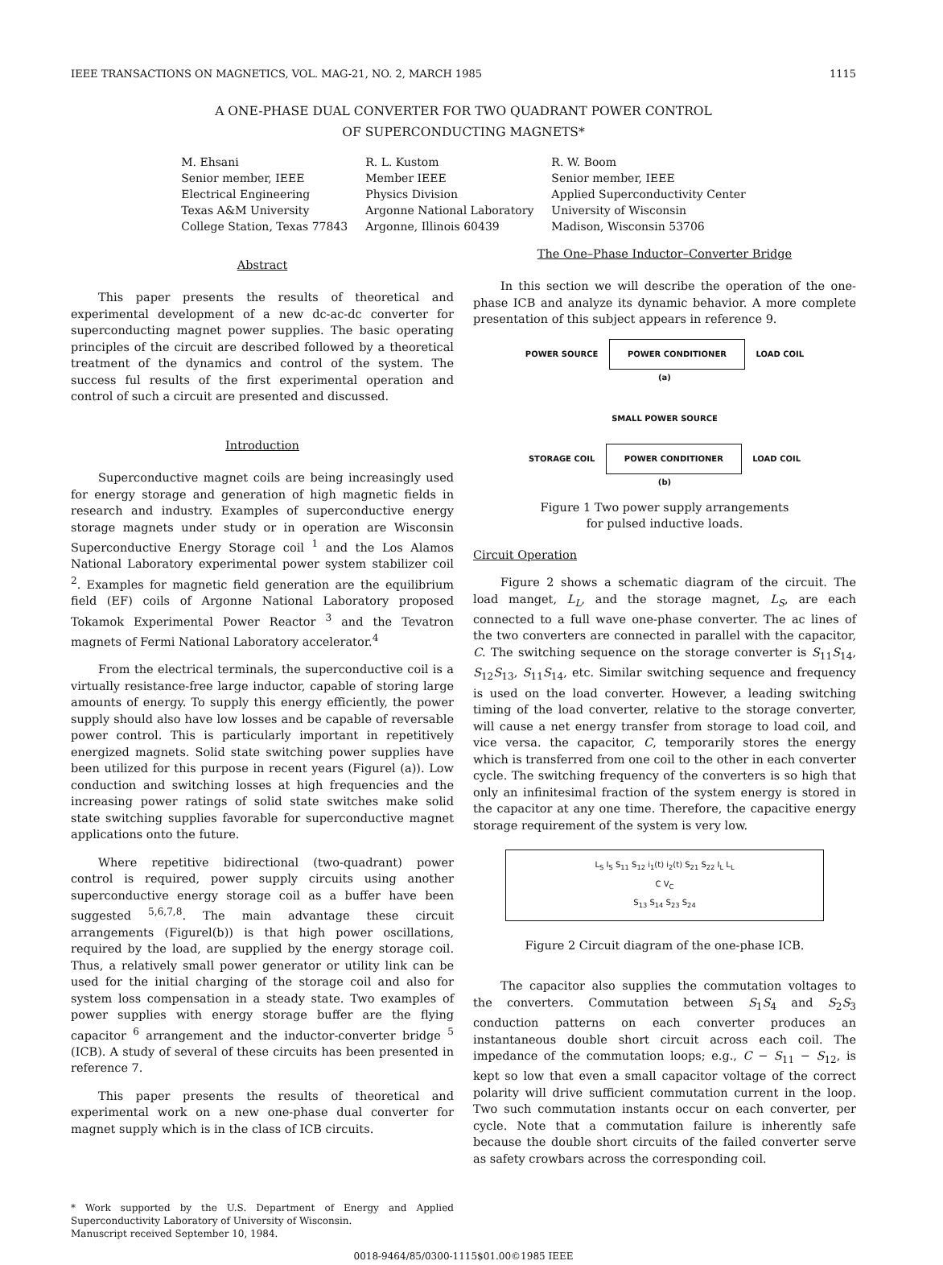IEEE TRANSACTIONS ON MAGNETICS, VOL. MAG-21, NO. 2, MARCH 1985 1115
A ONE-PHASE DUAL CONVERTER FOR TWO QUADRANT POWER CONTROL
OF SUPERCONDUCTING MAGNETS*
M. Ehsani
Senior member, IEEE
Electrical Engineering
Texas A&M University
College Station, Texas 77843
R. L. Kustom
Member IEEE
Physics Division
Argonne National Laboratory
Argonne, Illinois 60439
R. W. Boom
Senior member, IEEE
Applied Superconductivity Center
University of Wisconsin
Madison, Wisconsin 53706
Abstract
This paper presents the results of theoretical and experimental development of a new dc-ac-dc converter for superconducting magnet power supplies. The basic operating principles of the circuit are described followed by a theoretical treatment of the dynamics and control of the system. The success ful results of the first experimental operation and control of such a circuit are presented and discussed.
Introduction
Superconductive magnet coils are being increasingly used for energy storage and generation of high magnetic fields in research and industry. Examples of superconductive energy storage magnets under study or in operation are Wisconsin Superconductive Energy Storage coil <sup>1</sup> and the Los Alamos National Laboratory experimental power system stabilizer coil <sup>2</sup>. Examples for magnetic field generation are the equilibrium field (EF) coils of Argonne National Laboratory proposed Tokamok Experimental Power Reactor <sup>3</sup> and the Tevatron magnets of Fermi National Laboratory accelerator.<sup>4</sup>
From the electrical terminals, the superconductive coil is a virtually resistance-free large inductor, capable of storing large amounts of energy. To supply this energy efficiently, the power supply should also have low losses and be capable of reversable power control. This is particularly important in repetitively energized magnets. Solid state switching power supplies have been utilized for this purpose in recent years (Figurel (a)). Low conduction and switching losses at high frequencies and the increasing power ratings of solid state switches make solid state switching supplies favorable for superconductive magnet applications onto the future.
Where repetitive bidirectional (two-quadrant) power control is required, power supply circuits using another superconductive energy storage coil as a buffer have been suggested <sup>5,6,7,8</sup>. The main advantage these circuit arrangements (Figurel(b)) is that high power oscillations, required by the load, are supplied by the energy storage coil. Thus, a relatively small power generator or utility link can be used for the initial charging of the storage coil and also for system loss compensation in a steady state. Two examples of power supplies with energy storage buffer are the flying capacitor <sup>6</sup> arrangement and the inductor-converter bridge <sup>5</sup> (ICB). A study of several of these circuits has been presented in reference 7.
This paper presents the results of theoretical and experimental work on a new one-phase dual converter for magnet supply which is in the class of ICB circuits.
* Work supported by the U.S. Department of Energy and Applied Superconductivity Laboratory of University of Wisconsin.
Manuscript received September 10, 1984.
The One–Phase Inductor–Converter Bridge
In this section we will describe the operation of the one-phase ICB and analyze its dynamic behavior. A more complete presentation of this subject appears in reference 9.
POWER SOURCE POWER CONDITIONER LOAD COIL
(a)
SMALL POWER SOURCE
STORAGE COIL POWER CONDITIONER LOAD COIL
(b)
Figure 1 Two power supply arrangements
for pulsed inductive loads.
Circuit Operation
Figure 2 shows a schematic diagram of the circuit. The load manget, L<sub>L</sub>, and the storage magnet, L<sub>S</sub>, are each connected to a full wave one-phase converter. The ac lines of the two converters are connected in parallel with the capacitor, C. The switching sequence on the storage converter is S<sub>11</sub>S<sub>14</sub>, S<sub>12</sub>S<sub>13</sub>, S<sub>11</sub>S<sub>14</sub>, etc. Similar switching sequence and frequency is used on the load converter. However, a leading switching timing of the load converter, relative to the storage converter, will cause a net energy transfer from storage to load coil, and vice versa. the capacitor, C, temporarily stores the energy which is transferred from one coil to the other in each converter cycle. The switching frequency of the converters is so high that only an infinitesimal fraction of the system energy is stored in the capacitor at any one time. Therefore, the capacitive energy storage requirement of the system is very low.
L<sub>S</sub> I<sub>S</sub> S<sub>11</sub> S<sub>12</sub> i<sub>1</sub>(t) i<sub>2</sub>(t) S<sub>21</sub> S<sub>22</sub> I<sub>L</sub> L<sub>L</sub>
C V<sub>C</sub>
S<sub>13</sub> S<sub>14</sub> S<sub>23</sub> S<sub>24</sub>
Figure 2 Circuit diagram of the one-phase ICB.
The capacitor also supplies the commutation voltages to the converters. Commutation between S<sub>1</sub>S<sub>4</sub> and S<sub>2</sub>S<sub>3</sub> conduction patterns on each converter produces an instantaneous double short circuit across each coil. The impedance of the commutation loops; e.g., C − S<sub>11</sub> − S<sub>12</sub>, is kept so low that even a small capacitor voltage of the correct polarity will drive sufficient commutation current in the loop. Two such commutation instants occur on each converter, per cycle. Note that a commutation failure is inherently safe because the double short circuits of the failed converter serve as safety crowbars across the corresponding coil.
0018-9464/85/0300-1115$01.00©1985 IEEE